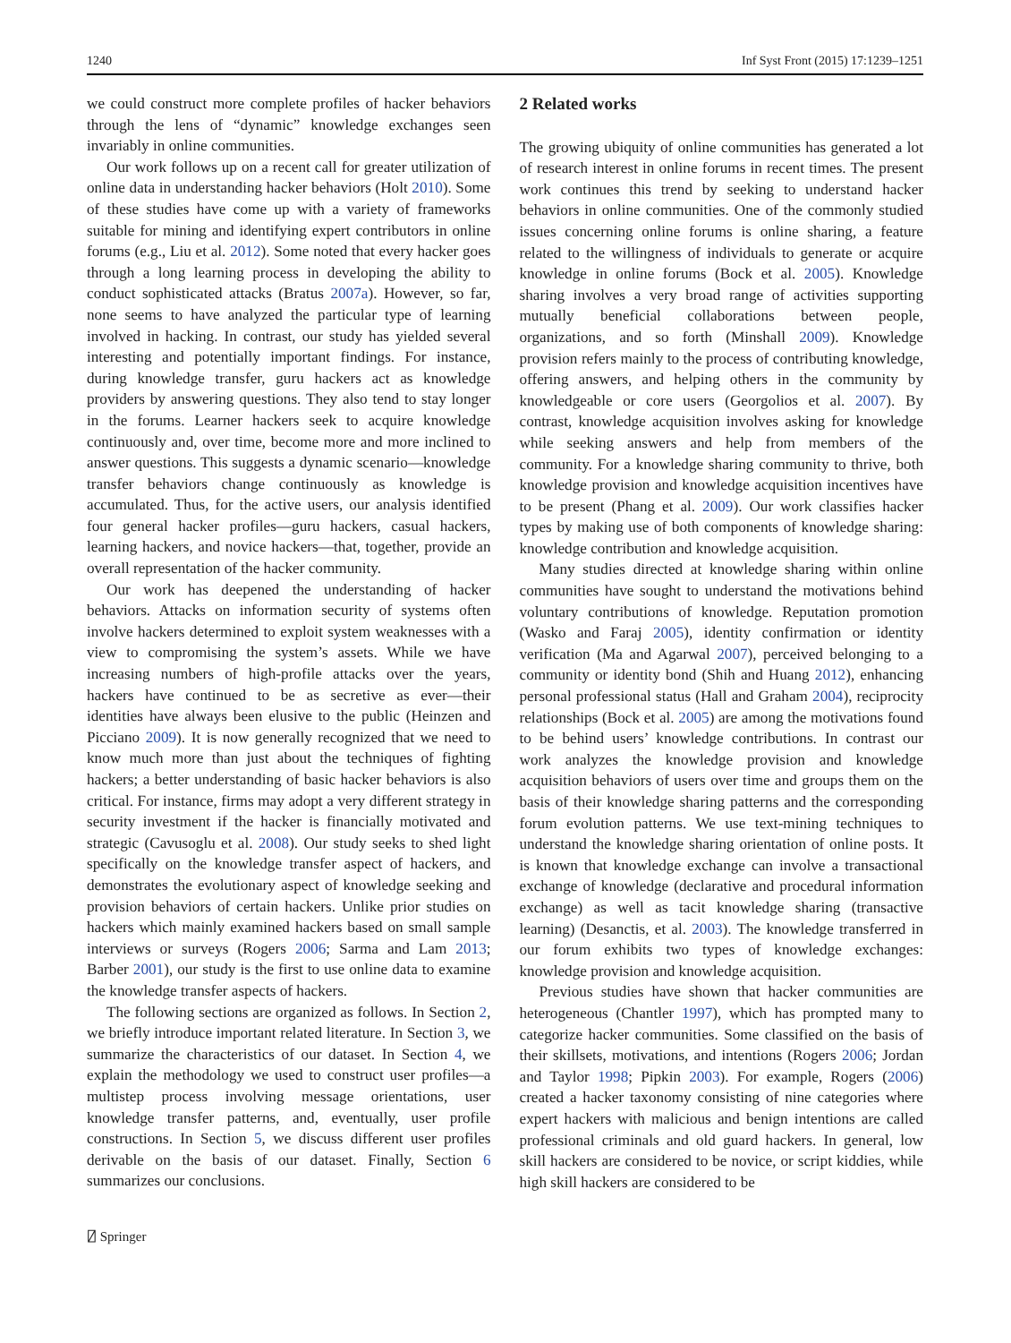1240 Inf Syst Front (2015) 17:1239–1251
we could construct more complete profiles of hacker behaviors through the lens of “dynamic” knowledge exchanges seen invariably in online communities.
Our work follows up on a recent call for greater utilization of online data in understanding hacker behaviors (Holt 2010). Some of these studies have come up with a variety of frameworks suitable for mining and identifying expert contributors in online forums (e.g., Liu et al. 2012). Some noted that every hacker goes through a long learning process in developing the ability to conduct sophisticated attacks (Bratus 2007a). However, so far, none seems to have analyzed the particular type of learning involved in hacking. In contrast, our study has yielded several interesting and potentially important findings. For instance, during knowledge transfer, guru hackers act as knowledge providers by answering questions. They also tend to stay longer in the forums. Learner hackers seek to acquire knowledge continuously and, over time, become more and more inclined to answer questions. This suggests a dynamic scenario—knowledge transfer behaviors change continuously as knowledge is accumulated. Thus, for the active users, our analysis identified four general hacker profiles—guru hackers, casual hackers, learning hackers, and novice hackers—that, together, provide an overall representation of the hacker community.
Our work has deepened the understanding of hacker behaviors. Attacks on information security of systems often involve hackers determined to exploit system weaknesses with a view to compromising the system’s assets. While we have increasing numbers of high-profile attacks over the years, hackers have continued to be as secretive as ever—their identities have always been elusive to the public (Heinzen and Picciano 2009). It is now generally recognized that we need to know much more than just about the techniques of fighting hackers; a better understanding of basic hacker behaviors is also critical. For instance, firms may adopt a very different strategy in security investment if the hacker is financially motivated and strategic (Cavusoglu et al. 2008). Our study seeks to shed light specifically on the knowledge transfer aspect of hackers, and demonstrates the evolutionary aspect of knowledge seeking and provision behaviors of certain hackers. Unlike prior studies on hackers which mainly examined hackers based on small sample interviews or surveys (Rogers 2006; Sarma and Lam 2013; Barber 2001), our study is the first to use online data to examine the knowledge transfer aspects of hackers.
The following sections are organized as follows. In Section 2, we briefly introduce important related literature. In Section 3, we summarize the characteristics of our dataset. In Section 4, we explain the methodology we used to construct user profiles—a multistep process involving message orientations, user knowledge transfer patterns, and, eventually, user profile constructions. In Section 5, we discuss different user profiles derivable on the basis of our dataset. Finally, Section 6 summarizes our conclusions.
2 Related works
The growing ubiquity of online communities has generated a lot of research interest in online forums in recent times. The present work continues this trend by seeking to understand hacker behaviors in online communities. One of the commonly studied issues concerning online forums is online sharing, a feature related to the willingness of individuals to generate or acquire knowledge in online forums (Bock et al. 2005). Knowledge sharing involves a very broad range of activities supporting mutually beneficial collaborations between people, organizations, and so forth (Minshall 2009). Knowledge provision refers mainly to the process of contributing knowledge, offering answers, and helping others in the community by knowledgeable or core users (Georgolios et al. 2007). By contrast, knowledge acquisition involves asking for knowledge while seeking answers and help from members of the community. For a knowledge sharing community to thrive, both knowledge provision and knowledge acquisition incentives have to be present (Phang et al. 2009). Our work classifies hacker types by making use of both components of knowledge sharing: knowledge contribution and knowledge acquisition.
Many studies directed at knowledge sharing within online communities have sought to understand the motivations behind voluntary contributions of knowledge. Reputation promotion (Wasko and Faraj 2005), identity confirmation or identity verification (Ma and Agarwal 2007), perceived belonging to a community or identity bond (Shih and Huang 2012), enhancing personal professional status (Hall and Graham 2004), reciprocity relationships (Bock et al. 2005) are among the motivations found to be behind users’ knowledge contributions. In contrast our work analyzes the knowledge provision and knowledge acquisition behaviors of users over time and groups them on the basis of their knowledge sharing patterns and the corresponding forum evolution patterns. We use text-mining techniques to understand the knowledge sharing orientation of online posts. It is known that knowledge exchange can involve a transactional exchange of knowledge (declarative and procedural information exchange) as well as tacit knowledge sharing (transactive learning) (Desanctis, et al. 2003). The knowledge transferred in our forum exhibits two types of knowledge exchanges: knowledge provision and knowledge acquisition.
Previous studies have shown that hacker communities are heterogeneous (Chantler 1997), which has prompted many to categorize hacker communities. Some classified on the basis of their skillsets, motivations, and intentions (Rogers 2006; Jordan and Taylor 1998; Pipkin 2003). For example, Rogers (2006) created a hacker taxonomy consisting of nine categories where expert hackers with malicious and benign intentions are called professional criminals and old guard hackers. In general, low skill hackers are considered to be novice, or script kiddies, while high skill hackers are considered to be
⍁ Springer